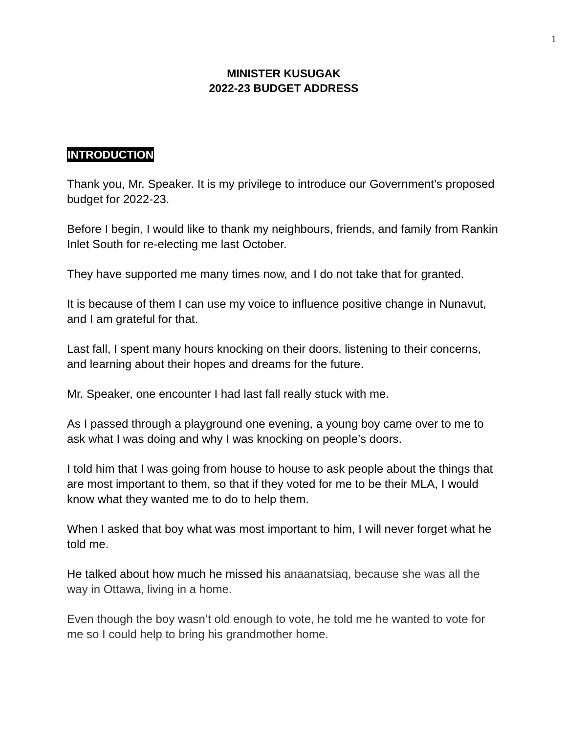1
MINISTER KUSUGAK
2022-23 BUDGET ADDRESS
INTRODUCTION
Thank you, Mr. Speaker. It is my privilege to introduce our Government’s proposed budget for 2022-23.
Before I begin, I would like to thank my neighbours, friends, and family from Rankin Inlet South for re-electing me last October.
They have supported me many times now, and I do not take that for granted.
It is because of them I can use my voice to influence positive change in Nunavut, and I am grateful for that.
Last fall, I spent many hours knocking on their doors, listening to their concerns, and learning about their hopes and dreams for the future.
Mr. Speaker, one encounter I had last fall really stuck with me.
As I passed through a playground one evening, a young boy came over to me to ask what I was doing and why I was knocking on people’s doors.
I told him that I was going from house to house to ask people about the things that are most important to them, so that if they voted for me to be their MLA, I would know what they wanted me to do to help them.
When I asked that boy what was most important to him, I will never forget what he told me.
He talked about how much he missed his anaanatsiaq, because she was all the way in Ottawa, living in a home.
Even though the boy wasn’t old enough to vote, he told me he wanted to vote for me so I could help to bring his grandmother home.